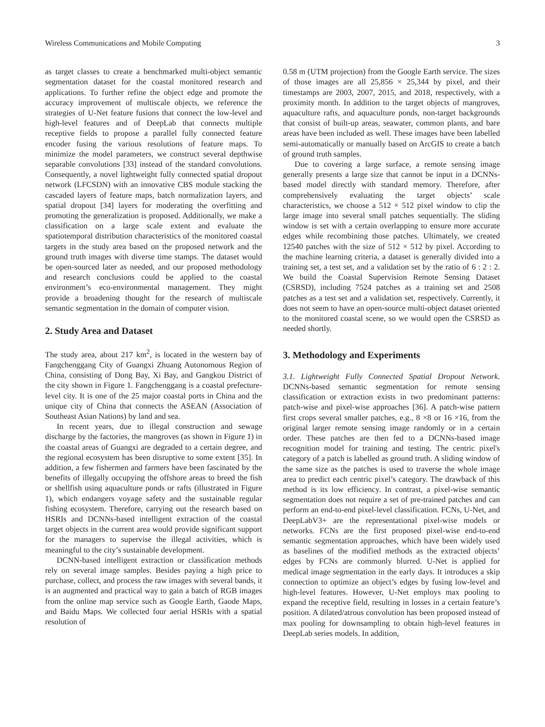Wireless Communications and Mobile Computing 3
as target classes to create a benchmarked multi-object semantic segmentation dataset for the coastal monitored research and applications. To further refine the object edge and promote the accuracy improvement of multiscale objects, we reference the strategies of U-Net feature fusions that connect the low-level and high-level features and of DeepLab that connects multiple receptive fields to propose a parallel fully connected feature encoder fusing the various resolutions of feature maps. To minimize the model parameters, we construct several depthwise separable convolutions [33] instead of the standard convolutions. Consequently, a novel lightweight fully connected spatial dropout network (LFCSDN) with an innovative CBS module stacking the cascaded layers of feature maps, batch normalization layers, and spatial dropout [34] layers for moderating the overfitting and promoting the generalization is proposed. Additionally, we make a classification on a large scale extent and evaluate the spatiotemporal distribution characteristics of the monitored coastal targets in the study area based on the proposed network and the ground truth images with diverse time stamps. The dataset would be open-sourced later as needed, and our proposed methodology and research conclusions could be applied to the coastal environment’s eco-environmental management. They might provide a broadening thought for the research of multiscale semantic segmentation in the domain of computer vision.
2. Study Area and Dataset
The study area, about 217 km<sup>2</sup>, is located in the western bay of Fangchenggang City of Guangxi Zhuang Autonomous Region of China, consisting of Dong Bay, Xi Bay, and Gangkou District of the city shown in Figure 1. Fangchenggang is a coastal prefecture-level city. It is one of the 25 major coastal ports in China and the unique city of China that connects the ASEAN (Association of Southeast Asian Nations) by land and sea.
In recent years, due to illegal construction and sewage discharge by the factories, the mangroves (as shown in Figure 1) in the coastal areas of Guangxi are degraded to a certain degree, and the regional ecosystem has been disruptive to some extent [35]. In addition, a few fishermen and farmers have been fascinated by the benefits of illegally occupying the offshore areas to breed the fish or shellfish using aquaculture ponds or rafts (illustrated in Figure 1), which endangers voyage safety and the sustainable regular fishing ecosystem. Therefore, carrying out the research based on HSRIs and DCNNs-based intelligent extraction of the coastal target objects in the current area would provide significant support for the managers to supervise the illegal activities, which is meaningful to the city’s sustainable development.
DCNN-based intelligent extraction or classification methods rely on several image samples. Besides paying a high price to purchase, collect, and process the raw images with several bands, it is an augmented and practical way to gain a batch of RGB images from the online map service such as Google Earth, Gaode Maps, and Baidu Maps. We collected four aerial HSRIs with a spatial resolution of
0.58 m (UTM projection) from the Google Earth service. The sizes of those images are all 25,856 × 25,344 by pixel, and their timestamps are 2003, 2007, 2015, and 2018, respectively, with a proximity month. In addition to the target objects of mangroves, aquaculture rafts, and aquaculture ponds, non-target backgrounds that consist of built-up areas, seawater, common plants, and bare areas have been included as well. These images have been labelled semi-automatically or manually based on ArcGIS to create a batch of ground truth samples.
Due to covering a large surface, a remote sensing image generally presents a large size that cannot be input in a DCNNs-based model directly with standard memory. Therefore, after comprehensively evaluating the target objects’ scale characteristics, we choose a 512 × 512 pixel window to clip the large image into several small patches sequentially. The sliding window is set with a certain overlapping to ensure more accurate edges while recombining those patches. Ultimately, we created 12540 patches with the size of 512 × 512 by pixel. According to the machine learning criteria, a dataset is generally divided into a training set, a test set, and a validation set by the ratio of 6 : 2 : 2. We build the Coastal Supervision Remote Sensing Dataset (CSRSD), including 7524 patches as a training set and 2508 patches as a test set and a validation set, respectively. Currently, it does not seem to have an open-source multi-object dataset oriented to the monitored coastal scene, so we would open the CSRSD as needed shortly.
3. Methodology and Experiments
3.1. Lightweight Fully Connected Spatial Dropout Network. DCNNs-based semantic segmentation for remote sensing classification or extraction exists in two predominant patterns: patch-wise and pixel-wise approaches [36]. A patch-wise pattern first crops several smaller patches, e.g., 8 ×8 or 16 ×16, from the original larger remote sensing image randomly or in a certain order. These patches are then fed to a DCNNs-based image recognition model for training and testing. The centric pixel's category of a patch is labelled as ground truth. A sliding window of the same size as the patches is used to traverse the whole image area to predict each centric pixel’s category. The drawback of this method is its low efficiency. In contrast, a pixel-wise semantic segmentation does not require a set of pre-trained patches and can perform an end-to-end pixel-level classification. FCNs, U-Net, and DeepLabV3+ are the representational pixel-wise models or networks. FCNs are the first proposed pixel-wise end-to-end semantic segmentation approaches, which have been widely used as baselines of the modified methods as the extracted objects’ edges by FCNs are commonly blurred. U-Net is applied for medical image segmentation in the early days. It introduces a skip connection to optimize an object’s edges by fusing low-level and high-level features. However, U-Net employs max pooling to expand the receptive field, resulting in losses in a certain feature’s position. A dilated/atrous convolution has been proposed instead of max pooling for downsampling to obtain high-level features in DeepLab series models. In addition,